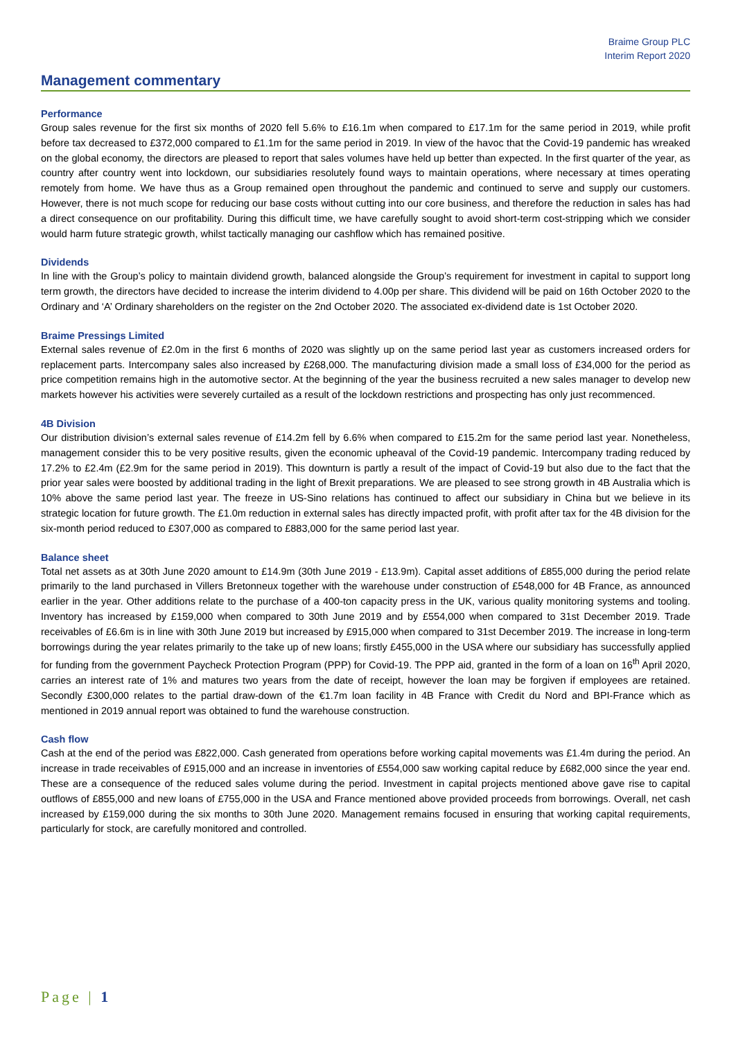Braime Group PLC
Interim Report 2020
Management commentary
Performance
Group sales revenue for the first six months of 2020 fell 5.6% to £16.1m when compared to £17.1m for the same period in 2019, while profit before tax decreased to £372,000 compared to £1.1m for the same period in 2019. In view of the havoc that the Covid-19 pandemic has wreaked on the global economy, the directors are pleased to report that sales volumes have held up better than expected. In the first quarter of the year, as country after country went into lockdown, our subsidiaries resolutely found ways to maintain operations, where necessary at times operating remotely from home. We have thus as a Group remained open throughout the pandemic and continued to serve and supply our customers. However, there is not much scope for reducing our base costs without cutting into our core business, and therefore the reduction in sales has had a direct consequence on our profitability. During this difficult time, we have carefully sought to avoid short-term cost-stripping which we consider would harm future strategic growth, whilst tactically managing our cashflow which has remained positive.
Dividends
In line with the Group’s policy to maintain dividend growth, balanced alongside the Group’s requirement for investment in capital to support long term growth, the directors have decided to increase the interim dividend to 4.00p per share. This dividend will be paid on 16th October 2020 to the Ordinary and ‘A’ Ordinary shareholders on the register on the 2nd October 2020. The associated ex-dividend date is 1st October 2020.
Braime Pressings Limited
External sales revenue of £2.0m in the first 6 months of 2020 was slightly up on the same period last year as customers increased orders for replacement parts. Intercompany sales also increased by £268,000. The manufacturing division made a small loss of £34,000 for the period as price competition remains high in the automotive sector. At the beginning of the year the business recruited a new sales manager to develop new markets however his activities were severely curtailed as a result of the lockdown restrictions and prospecting has only just recommenced.
4B Division
Our distribution division’s external sales revenue of £14.2m fell by 6.6% when compared to £15.2m for the same period last year. Nonetheless, management consider this to be very positive results, given the economic upheaval of the Covid-19 pandemic. Intercompany trading reduced by 17.2% to £2.4m (£2.9m for the same period in 2019). This downturn is partly a result of the impact of Covid-19 but also due to the fact that the prior year sales were boosted by additional trading in the light of Brexit preparations. We are pleased to see strong growth in 4B Australia which is 10% above the same period last year. The freeze in US-Sino relations has continued to affect our subsidiary in China but we believe in its strategic location for future growth. The £1.0m reduction in external sales has directly impacted profit, with profit after tax for the 4B division for the six-month period reduced to £307,000 as compared to £883,000 for the same period last year.
Balance sheet
Total net assets as at 30th June 2020 amount to £14.9m (30th June 2019 - £13.9m). Capital asset additions of £855,000 during the period relate primarily to the land purchased in Villers Bretonneux together with the warehouse under construction of £548,000 for 4B France, as announced earlier in the year. Other additions relate to the purchase of a 400-ton capacity press in the UK, various quality monitoring systems and tooling. Inventory has increased by £159,000 when compared to 30th June 2019 and by £554,000 when compared to 31st December 2019. Trade receivables of £6.6m is in line with 30th June 2019 but increased by £915,000 when compared to 31st December 2019. The increase in long-term borrowings during the year relates primarily to the take up of new loans; firstly £455,000 in the USA where our subsidiary has successfully applied for funding from the government Paycheck Protection Program (PPP) for Covid-19. The PPP aid, granted in the form of a loan on 16<sup>th</sup> April 2020, carries an interest rate of 1% and matures two years from the date of receipt, however the loan may be forgiven if employees are retained. Secondly £300,000 relates to the partial draw-down of the €1.7m loan facility in 4B France with Credit du Nord and BPI-France which as mentioned in 2019 annual report was obtained to fund the warehouse construction.
Cash flow
Cash at the end of the period was £822,000. Cash generated from operations before working capital movements was £1.4m during the period. An increase in trade receivables of £915,000 and an increase in inventories of £554,000 saw working capital reduce by £682,000 since the year end. These are a consequence of the reduced sales volume during the period. Investment in capital projects mentioned above gave rise to capital outflows of £855,000 and new loans of £755,000 in the USA and France mentioned above provided proceeds from borrowings. Overall, net cash increased by £159,000 during the six months to 30th June 2020. Management remains focused in ensuring that working capital requirements, particularly for stock, are carefully monitored and controlled.
Page | 1